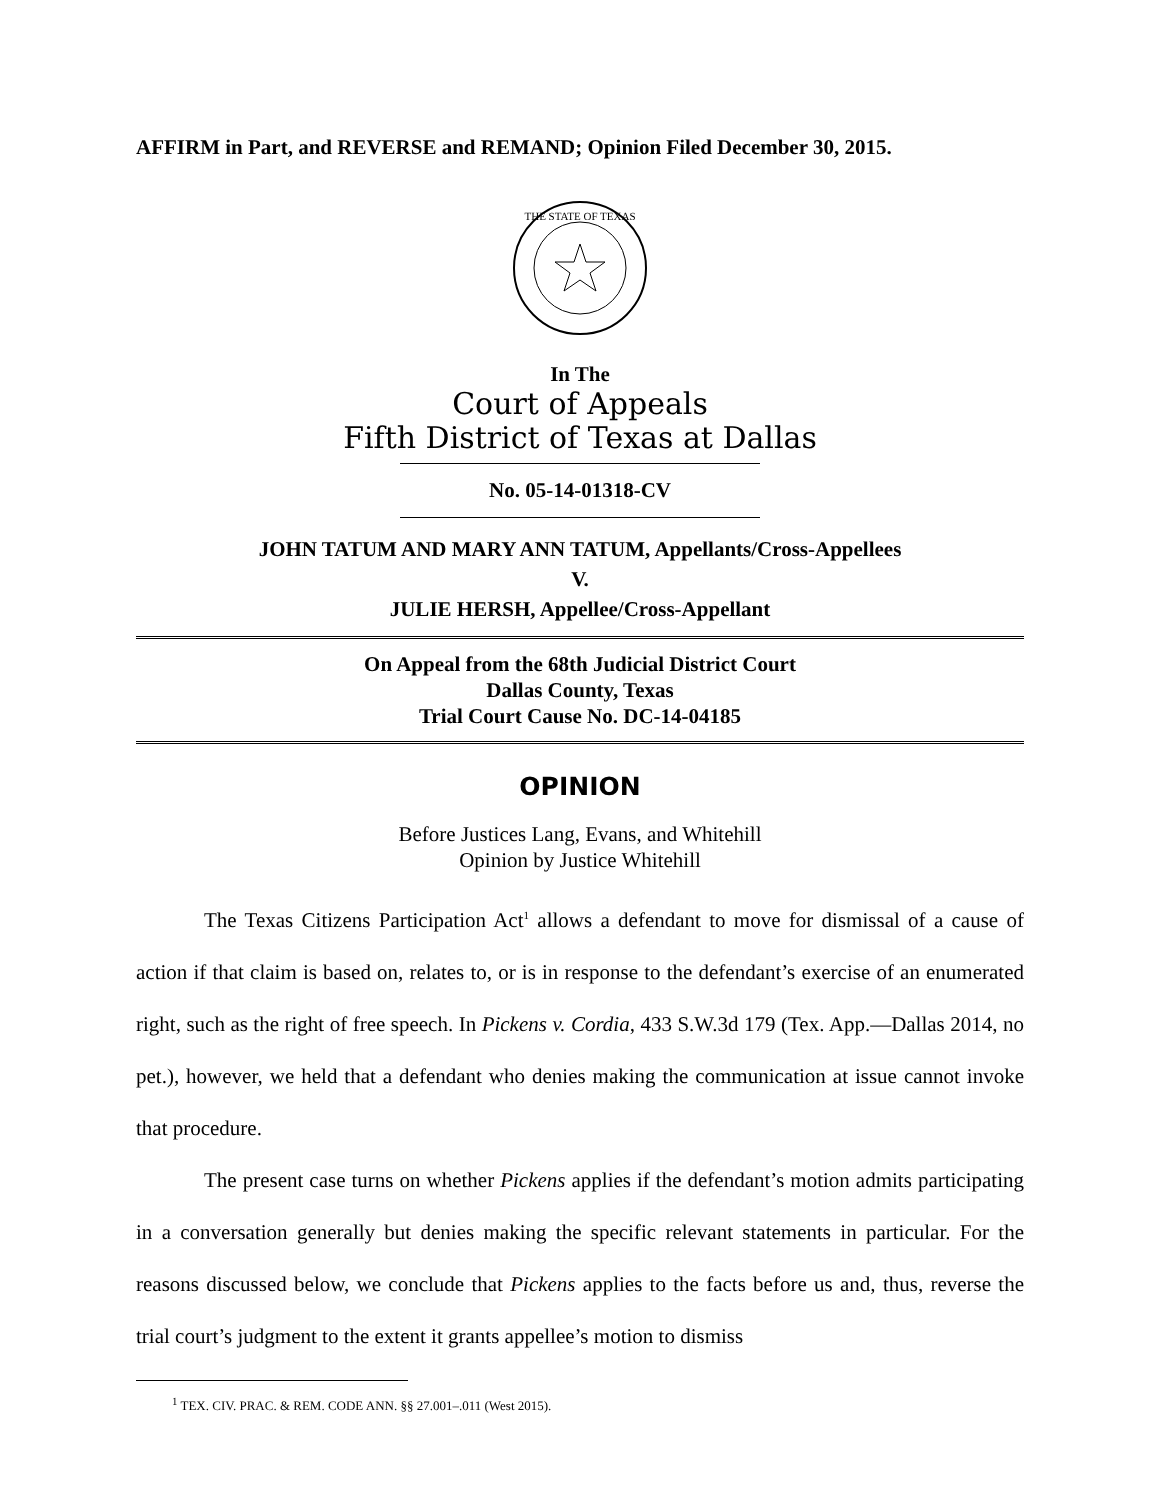AFFIRM in Part, and REVERSE and REMAND; Opinion Filed December 30, 2015.
THE STATE OF TEXAS
In The
Court of Appeals
Fifth District of Texas at Dallas
No. 05-14-01318-CV
JOHN TATUM AND MARY ANN TATUM, Appellants/Cross-Appellees
V.
JULIE HERSH, Appellee/Cross-Appellant
On Appeal from the 68th Judicial District Court
Dallas County, Texas
Trial Court Cause No. DC-14-04185
OPINION
Before Justices Lang, Evans, and Whitehill
Opinion by Justice Whitehill
The Texas Citizens Participation Act<sup>1</sup> allows a defendant to move for dismissal of a cause of action if that claim is based on, relates to, or is in response to the defendant’s exercise of an enumerated right, such as the right of free speech. In Pickens v. Cordia, 433 S.W.3d 179 (Tex. App.—Dallas 2014, no pet.), however, we held that a defendant who denies making the communication at issue cannot invoke that procedure.
The present case turns on whether Pickens applies if the defendant’s motion admits participating in a conversation generally but denies making the specific relevant statements in particular. For the reasons discussed below, we conclude that Pickens applies to the facts before us and, thus, reverse the trial court’s judgment to the extent it grants appellee’s motion to dismiss
<sup>1</sup> TEX. CIV. PRAC. & REM. CODE ANN. §§ 27.001–.011 (West 2015).